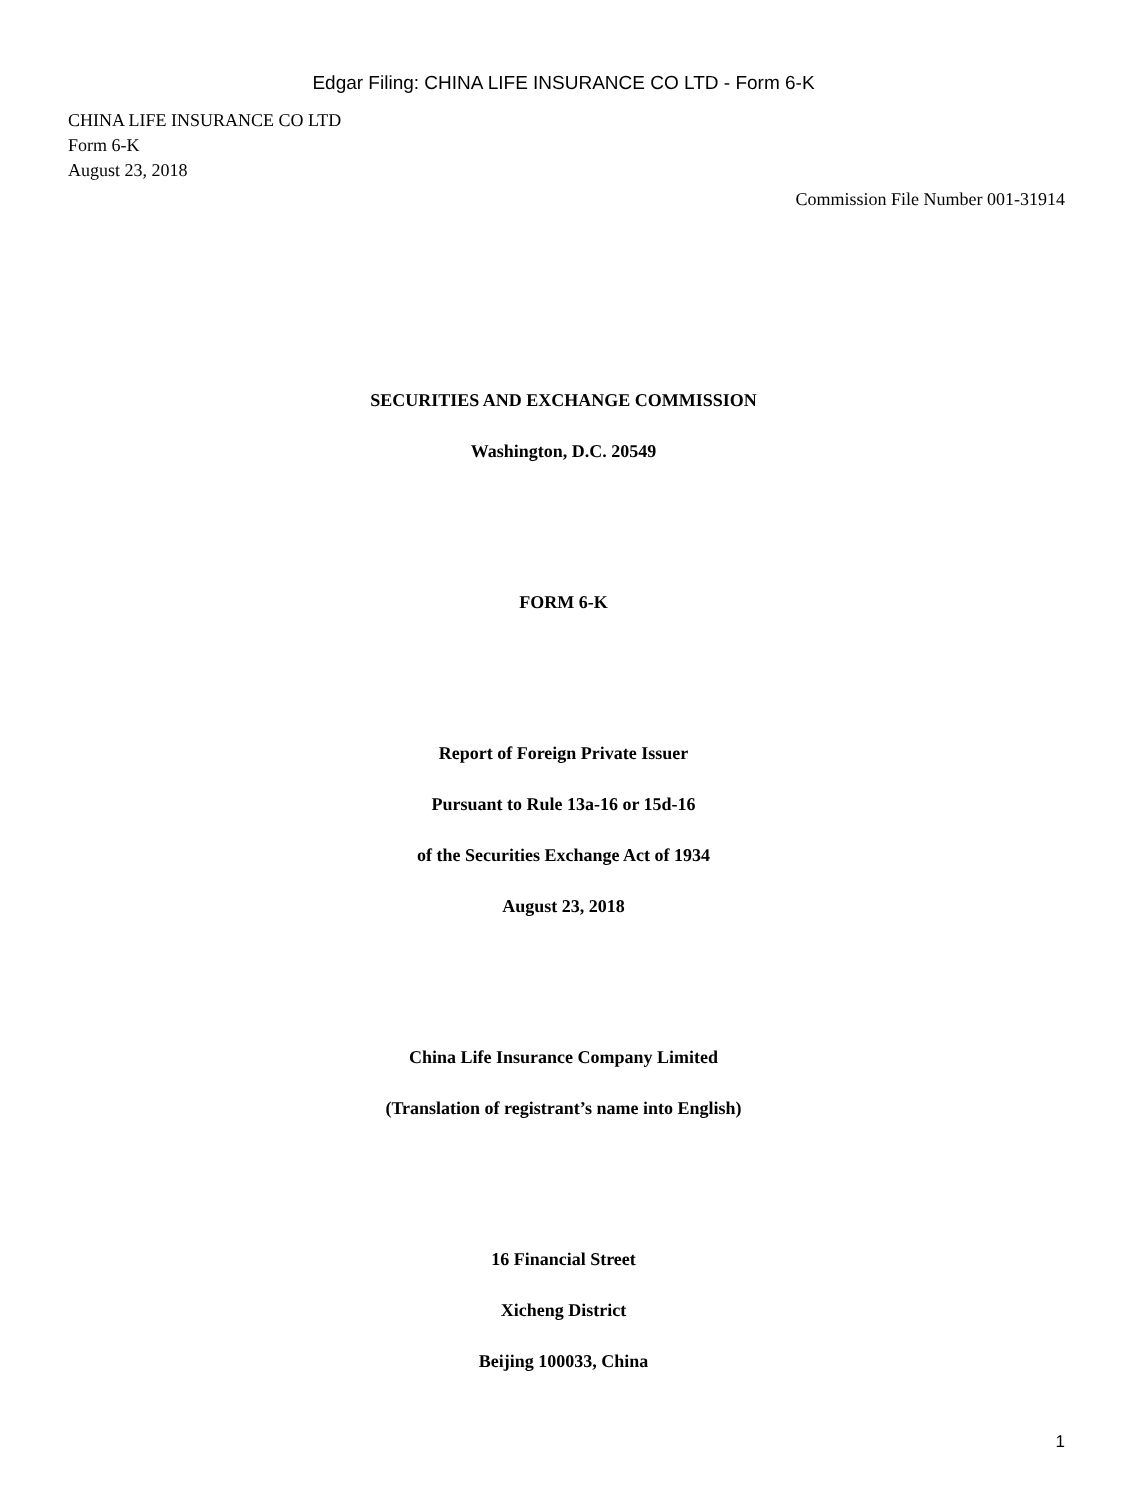Edgar Filing: CHINA LIFE INSURANCE CO LTD - Form 6-K
CHINA LIFE INSURANCE CO LTD
Form 6-K
August 23, 2018
Commission File Number 001-31914
SECURITIES AND EXCHANGE COMMISSION
Washington, D.C. 20549
FORM 6-K
Report of Foreign Private Issuer
Pursuant to Rule 13a-16 or 15d-16
of the Securities Exchange Act of 1934
August 23, 2018
China Life Insurance Company Limited
(Translation of registrant’s name into English)
16 Financial Street
Xicheng District
Beijing 100033, China
1